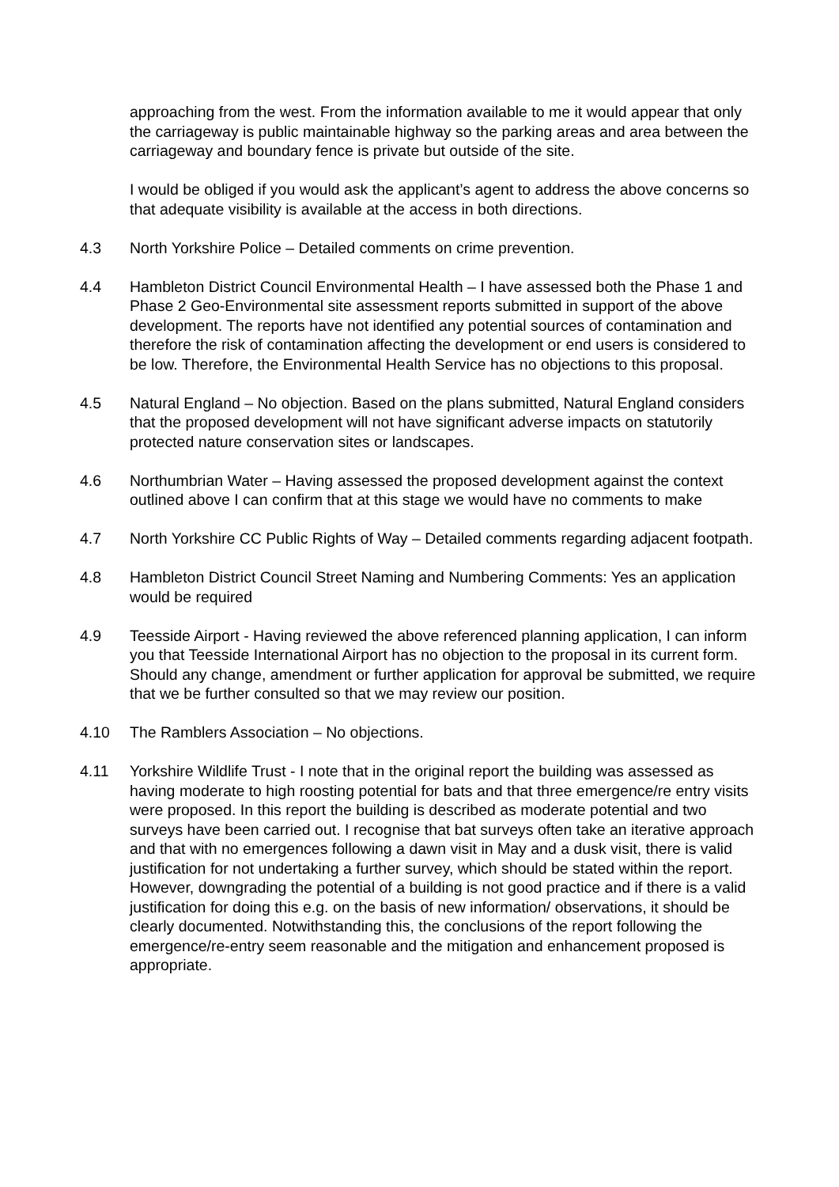approaching from the west. From the information available to me it would appear that only the carriageway is public maintainable highway so the parking areas and area between the carriageway and boundary fence is private but outside of the site.
I would be obliged if you would ask the applicant’s agent to address the above concerns so that adequate visibility is available at the access in both directions.
4.3 North Yorkshire Police – Detailed comments on crime prevention.
4.4 Hambleton District Council Environmental Health – I have assessed both the Phase 1 and Phase 2 Geo-Environmental site assessment reports submitted in support of the above development. The reports have not identified any potential sources of contamination and therefore the risk of contamination affecting the development or end users is considered to be low. Therefore, the Environmental Health Service has no objections to this proposal.
4.5 Natural England – No objection. Based on the plans submitted, Natural England considers that the proposed development will not have significant adverse impacts on statutorily protected nature conservation sites or landscapes.
4.6 Northumbrian Water – Having assessed the proposed development against the context outlined above I can confirm that at this stage we would have no comments to make
4.7 North Yorkshire CC Public Rights of Way – Detailed comments regarding adjacent footpath.
4.8 Hambleton District Council Street Naming and Numbering Comments: Yes an application would be required
4.9 Teesside Airport - Having reviewed the above referenced planning application, I can inform you that Teesside International Airport has no objection to the proposal in its current form. Should any change, amendment or further application for approval be submitted, we require that we be further consulted so that we may review our position.
4.10 The Ramblers Association – No objections.
4.11 Yorkshire Wildlife Trust - I note that in the original report the building was assessed as having moderate to high roosting potential for bats and that three emergence/re entry visits were proposed. In this report the building is described as moderate potential and two surveys have been carried out. I recognise that bat surveys often take an iterative approach and that with no emergences following a dawn visit in May and a dusk visit, there is valid justification for not undertaking a further survey, which should be stated within the report. However, downgrading the potential of a building is not good practice and if there is a valid justification for doing this e.g. on the basis of new information/ observations, it should be clearly documented. Notwithstanding this, the conclusions of the report following the emergence/re-entry seem reasonable and the mitigation and enhancement proposed is appropriate.